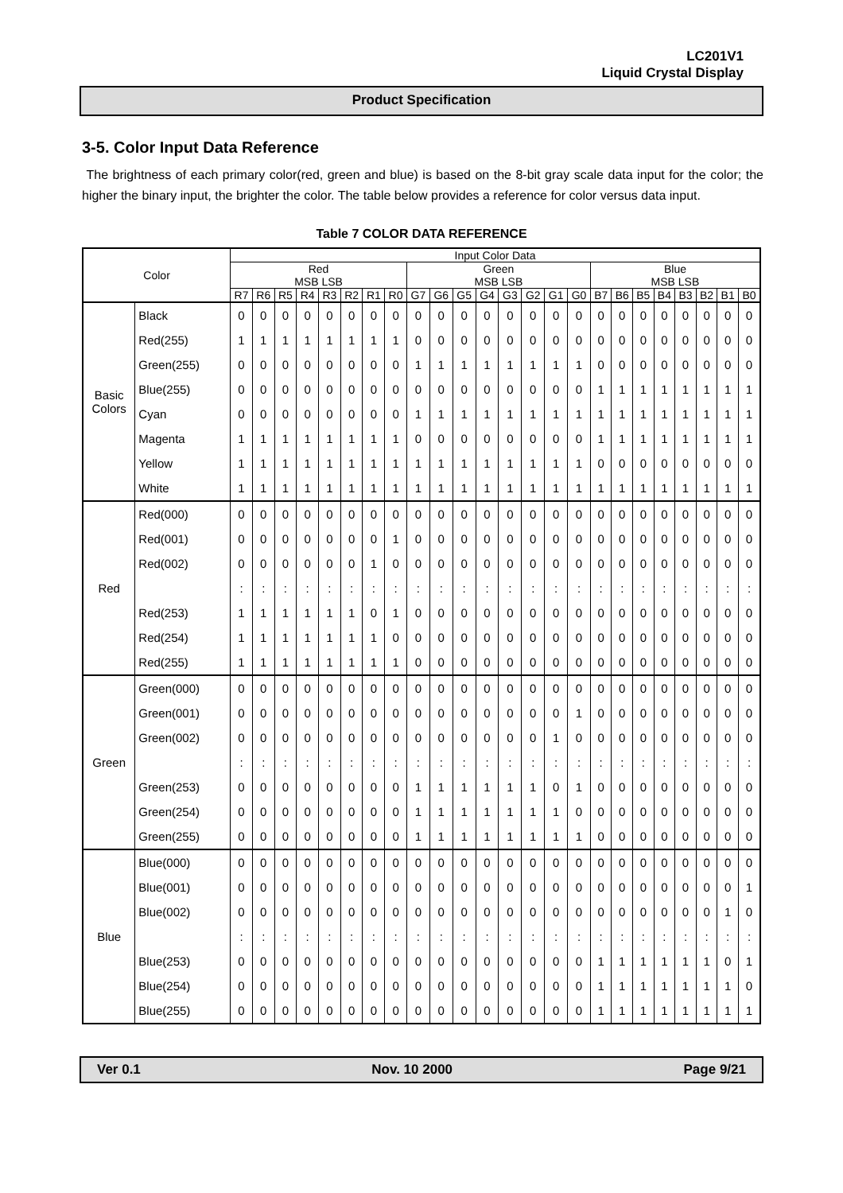LC201V1
Liquid Crystal Display
Product Specification
3-5. Color Input Data Reference
The brightness of each primary color(red, green and blue) is based on the 8-bit gray scale data input for the color; the higher the binary input, the brighter the color. The table below provides a reference for color versus data input.
Table 7 COLOR DATA REFERENCE
| Color | | Input Color Data | | | | | | | | | | | | | | | | | | | | | | | |
| --- | --- | --- | --- | --- | --- | --- | --- | --- | --- | --- | --- | --- | --- | --- | --- | --- | --- | --- | --- | --- | --- | --- | --- | --- | --- |
| | | Red MSB LSB | | | | | | | | Green MSB LSB | | | | | | | | Blue MSB LSB | | | | | | | |
| | | R7 | R6 | R5 | R4 | R3 | R2 | R1 | R0 | G7 | G6 | G5 | G4 | G3 | G2 | G1 | G0 | B7 | B6 | B5 | B4 | B3 | B2 | B1 | B0 |
| Basic Colors | Black | 0 | 0 | 0 | 0 | 0 | 0 | 0 | 0 | 0 | 0 | 0 | 0 | 0 | 0 | 0 | 0 | 0 | 0 | 0 | 0 | 0 | 0 | 0 | 0 |
| | Red(255) | 1 | 1 | 1 | 1 | 1 | 1 | 1 | 1 | 0 | 0 | 0 | 0 | 0 | 0 | 0 | 0 | 0 | 0 | 0 | 0 | 0 | 0 | 0 | 0 |
| | Green(255) | 0 | 0 | 0 | 0 | 0 | 0 | 0 | 0 | 1 | 1 | 1 | 1 | 1 | 1 | 1 | 1 | 0 | 0 | 0 | 0 | 0 | 0 | 0 | 0 |
| | Blue(255) | 0 | 0 | 0 | 0 | 0 | 0 | 0 | 0 | 0 | 0 | 0 | 0 | 0 | 0 | 0 | 0 | 1 | 1 | 1 | 1 | 1 | 1 | 1 | 1 |
| | Cyan | 0 | 0 | 0 | 0 | 0 | 0 | 0 | 0 | 1 | 1 | 1 | 1 | 1 | 1 | 1 | 1 | 1 | 1 | 1 | 1 | 1 | 1 | 1 | 1 |
| | Magenta | 1 | 1 | 1 | 1 | 1 | 1 | 1 | 1 | 0 | 0 | 0 | 0 | 0 | 0 | 0 | 0 | 1 | 1 | 1 | 1 | 1 | 1 | 1 | 1 |
| | Yellow | 1 | 1 | 1 | 1 | 1 | 1 | 1 | 1 | 1 | 1 | 1 | 1 | 1 | 1 | 1 | 1 | 0 | 0 | 0 | 0 | 0 | 0 | 0 | 0 |
| | White | 1 | 1 | 1 | 1 | 1 | 1 | 1 | 1 | 1 | 1 | 1 | 1 | 1 | 1 | 1 | 1 | 1 | 1 | 1 | 1 | 1 | 1 | 1 | 1 |
| Red | Red(000) | 0 | 0 | 0 | 0 | 0 | 0 | 0 | 0 | 0 | 0 | 0 | 0 | 0 | 0 | 0 | 0 | 0 | 0 | 0 | 0 | 0 | 0 | 0 | 0 |
| | Red(001) | 0 | 0 | 0 | 0 | 0 | 0 | 0 | 1 | 0 | 0 | 0 | 0 | 0 | 0 | 0 | 0 | 0 | 0 | 0 | 0 | 0 | 0 | 0 | 0 |
| | Red(002) | 0 | 0 | 0 | 0 | 0 | 0 | 1 | 0 | 0 | 0 | 0 | 0 | 0 | 0 | 0 | 0 | 0 | 0 | 0 | 0 | 0 | 0 | 0 | 0 |
| | | : | : | : | : | : | : | : | : | : | : | : | : | : | : | : | : | : | : | : | : | : | : | : | : |
| | Red(253) | 1 | 1 | 1 | 1 | 1 | 1 | 0 | 1 | 0 | 0 | 0 | 0 | 0 | 0 | 0 | 0 | 0 | 0 | 0 | 0 | 0 | 0 | 0 | 0 |
| | Red(254) | 1 | 1 | 1 | 1 | 1 | 1 | 1 | 0 | 0 | 0 | 0 | 0 | 0 | 0 | 0 | 0 | 0 | 0 | 0 | 0 | 0 | 0 | 0 | 0 |
| | Red(255) | 1 | 1 | 1 | 1 | 1 | 1 | 1 | 1 | 0 | 0 | 0 | 0 | 0 | 0 | 0 | 0 | 0 | 0 | 0 | 0 | 0 | 0 | 0 | 0 |
| Green | Green(000) | 0 | 0 | 0 | 0 | 0 | 0 | 0 | 0 | 0 | 0 | 0 | 0 | 0 | 0 | 0 | 0 | 0 | 0 | 0 | 0 | 0 | 0 | 0 | 0 |
| | Green(001) | 0 | 0 | 0 | 0 | 0 | 0 | 0 | 0 | 0 | 0 | 0 | 0 | 0 | 0 | 0 | 1 | 0 | 0 | 0 | 0 | 0 | 0 | 0 | 0 |
| | Green(002) | 0 | 0 | 0 | 0 | 0 | 0 | 0 | 0 | 0 | 0 | 0 | 0 | 0 | 0 | 1 | 0 | 0 | 0 | 0 | 0 | 0 | 0 | 0 | 0 |
| | | : | : | : | : | : | : | : | : | : | : | : | : | : | : | : | : | : | : | : | : | : | : | : | : |
| | Green(253) | 0 | 0 | 0 | 0 | 0 | 0 | 0 | 0 | 1 | 1 | 1 | 1 | 1 | 1 | 0 | 1 | 0 | 0 | 0 | 0 | 0 | 0 | 0 | 0 |
| | Green(254) | 0 | 0 | 0 | 0 | 0 | 0 | 0 | 0 | 1 | 1 | 1 | 1 | 1 | 1 | 1 | 0 | 0 | 0 | 0 | 0 | 0 | 0 | 0 | 0 |
| | Green(255) | 0 | 0 | 0 | 0 | 0 | 0 | 0 | 0 | 1 | 1 | 1 | 1 | 1 | 1 | 1 | 1 | 0 | 0 | 0 | 0 | 0 | 0 | 0 | 0 |
| Blue | Blue(000) | 0 | 0 | 0 | 0 | 0 | 0 | 0 | 0 | 0 | 0 | 0 | 0 | 0 | 0 | 0 | 0 | 0 | 0 | 0 | 0 | 0 | 0 | 0 | 0 |
| | Blue(001) | 0 | 0 | 0 | 0 | 0 | 0 | 0 | 0 | 0 | 0 | 0 | 0 | 0 | 0 | 0 | 0 | 0 | 0 | 0 | 0 | 0 | 0 | 0 | 1 |
| | Blue(002) | 0 | 0 | 0 | 0 | 0 | 0 | 0 | 0 | 0 | 0 | 0 | 0 | 0 | 0 | 0 | 0 | 0 | 0 | 0 | 0 | 0 | 0 | 1 | 0 |
| | | : | : | : | : | : | : | : | : | : | : | : | : | : | : | : | : | : | : | : | : | : | : | : | : |
| | Blue(253) | 0 | 0 | 0 | 0 | 0 | 0 | 0 | 0 | 0 | 0 | 0 | 0 | 0 | 0 | 0 | 0 | 1 | 1 | 1 | 1 | 1 | 1 | 0 | 1 |
| | Blue(254) | 0 | 0 | 0 | 0 | 0 | 0 | 0 | 0 | 0 | 0 | 0 | 0 | 0 | 0 | 0 | 0 | 1 | 1 | 1 | 1 | 1 | 1 | 1 | 0 |
| | Blue(255) | 0 | 0 | 0 | 0 | 0 | 0 | 0 | 0 | 0 | 0 | 0 | 0 | 0 | 0 | 0 | 0 | 1 | 1 | 1 | 1 | 1 | 1 | 1 | 1 |
Ver 0.1 Nov. 10 2000 Page 9/21